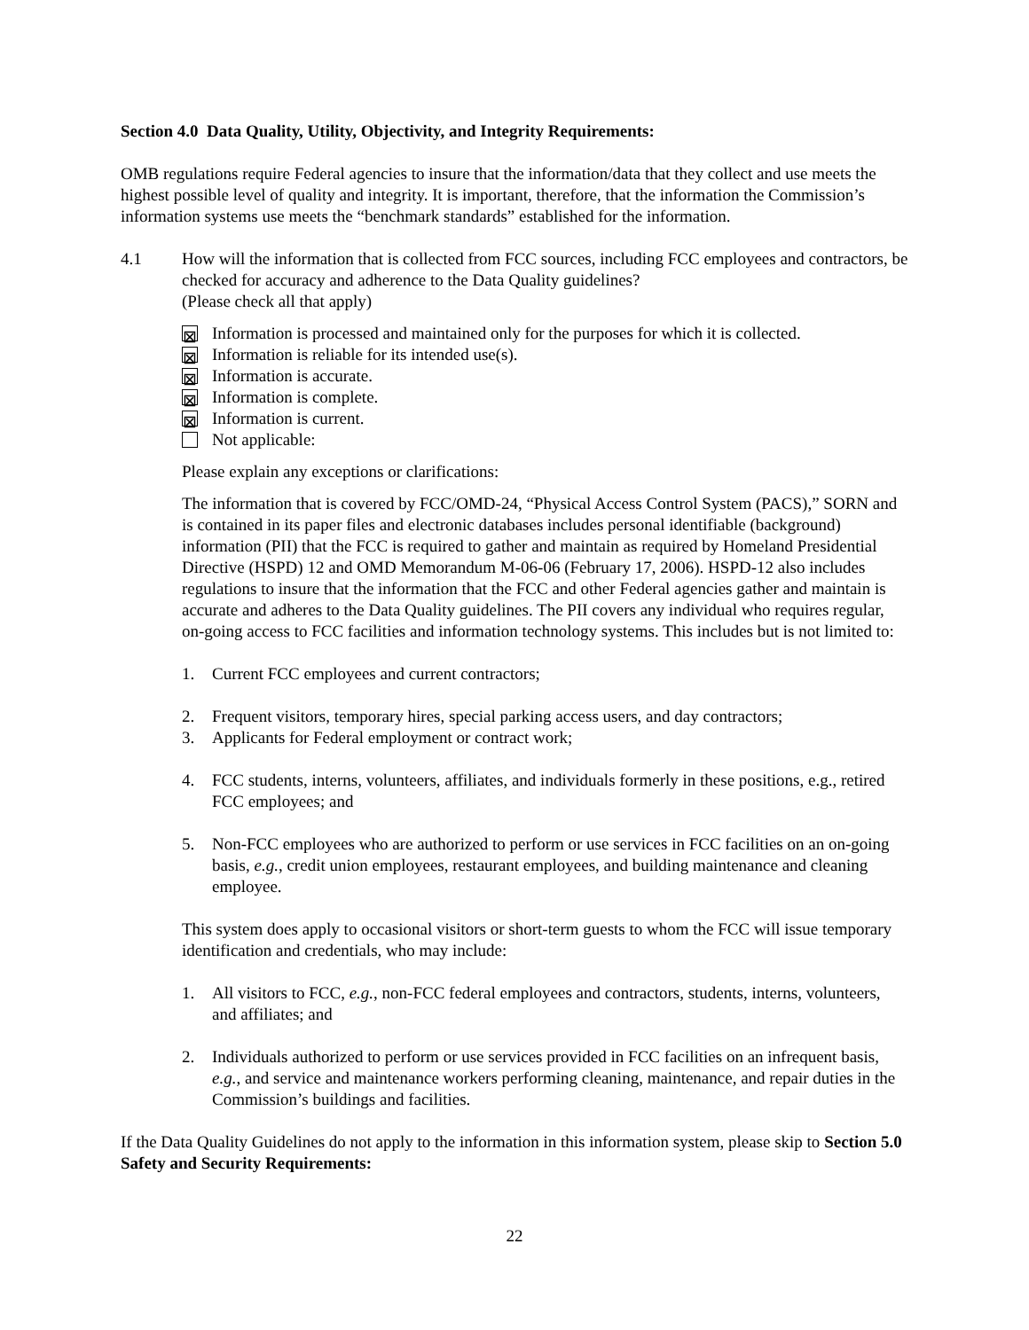Section 4.0 Data Quality, Utility, Objectivity, and Integrity Requirements:
OMB regulations require Federal agencies to insure that the information/data that they collect and use meets the highest possible level of quality and integrity. It is important, therefore, that the information the Commission’s information systems use meets the “benchmark standards” established for the information.
4.1 How will the information that is collected from FCC sources, including FCC employees and contractors, be checked for accuracy and adherence to the Data Quality guidelines?
(Please check all that apply)
⊠ Information is processed and maintained only for the purposes for which it is collected.
⊠ Information is reliable for its intended use(s).
⊠ Information is accurate.
⊠ Information is complete.
⊠ Information is current.
Not applicable:
Please explain any exceptions or clarifications:
The information that is covered by FCC/OMD-24, “Physical Access Control System (PACS),” SORN and is contained in its paper files and electronic databases includes personal identifiable (background) information (PII) that the FCC is required to gather and maintain as required by Homeland Presidential Directive (HSPD) 12 and OMD Memorandum M-06-06 (February 17, 2006). HSPD-12 also includes regulations to insure that the information that the FCC and other Federal agencies gather and maintain is accurate and adheres to the Data Quality guidelines. The PII covers any individual who requires regular, on-going access to FCC facilities and information technology systems. This includes but is not limited to:
1. Current FCC employees and current contractors;
2. Frequent visitors, temporary hires, special parking access users, and day contractors;
3. Applicants for Federal employment or contract work;
4. FCC students, interns, volunteers, affiliates, and individuals formerly in these positions, e.g., retired FCC employees; and
5. Non-FCC employees who are authorized to perform or use services in FCC facilities on an on-going basis, e.g., credit union employees, restaurant employees, and building maintenance and cleaning employee.
This system does apply to occasional visitors or short-term guests to whom the FCC will issue temporary identification and credentials, who may include:
1. All visitors to FCC, e.g., non-FCC federal employees and contractors, students, interns, volunteers, and affiliates; and
2. Individuals authorized to perform or use services provided in FCC facilities on an infrequent basis, e.g., and service and maintenance workers performing cleaning, maintenance, and repair duties in the Commission’s buildings and facilities.
If the Data Quality Guidelines do not apply to the information in this information system, please skip to Section 5.0 Safety and Security Requirements:
22